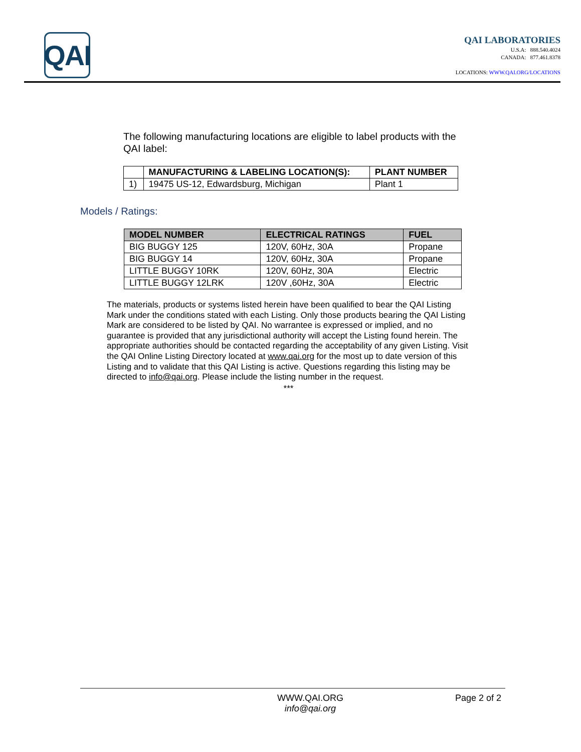QAI
QAI LABORATORIES
U.S.A: 888.540.4024
CANADA: 877.461.8378
LOCATIONS: WWW.QAI.ORG/LOCATIONS
The following manufacturing locations are eligible to label products with the QAI label:
| | MANUFACTURING & LABELING LOCATION(S): | PLANT NUMBER |
| --- | --- | --- |
| 1) | 19475 US-12, Edwardsburg, Michigan | Plant 1 |
Models / Ratings:
| MODEL NUMBER | ELECTRICAL RATINGS | FUEL |
| --- | --- | --- |
| BIG BUGGY 125 | 120V, 60Hz, 30A | Propane |
| BIG BUGGY 14 | 120V, 60Hz, 30A | Propane |
| LITTLE BUGGY 10RK | 120V, 60Hz, 30A | Electric |
| LITTLE BUGGY 12LRK | 120V ,60Hz, 30A | Electric |
The materials, products or systems listed herein have been qualified to bear the QAI Listing Mark under the conditions stated with each Listing. Only those products bearing the QAI Listing Mark are considered to be listed by QAI. No warrantee is expressed or implied, and no guarantee is provided that any jurisdictional authority will accept the Listing found herein. The appropriate authorities should be contacted regarding the acceptability of any given Listing. Visit the QAI Online Listing Directory located at www.qai.org for the most up to date version of this Listing and to validate that this QAI Listing is active. Questions regarding this listing may be directed to info@qai.org. Please include the listing number in the request.
***
WWW.QAI.ORG
info@qai.org
Page 2 of 2